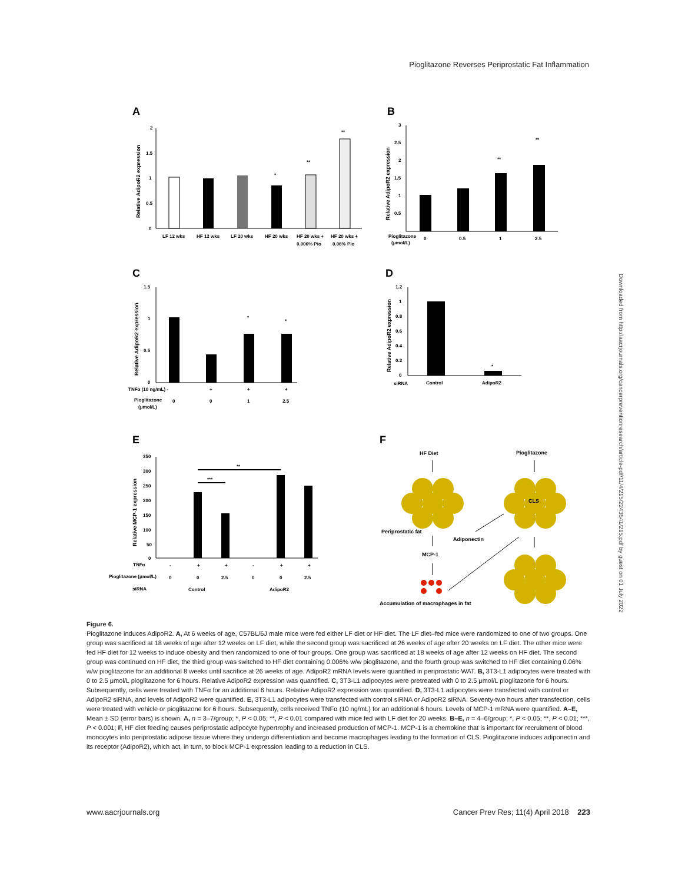Pioglitazone Reverses Periprostatic Fat Inflammation
A
2
1.5
1
0.5
0
Relative AdipoR2 expression
*
**
**
LF 12 wks
HF 12 wks
LF 20 wks
HF 20 wks
HF 20 wks +
0.006% Pio
HF 20 wks +
0.06% Pio
B
3
2.5
2
1.5
1
0.5
Relative AdipoR2 expression
**
**
Pioglitazone
(μmol/L)
0
0.5
1
2.5
C
1.5
1
0.5
0
Relative AdipoR2 expression
*
*
TNFα (10 ng/mL) -
+
+
+
Pioglitazone
(μmol/L)
0
0
1
2.5
D
1.2
1
0.8
0.6
0.4
0.2
0
Relative AdipoR2 expression
*
siRNA
Control
AdipoR2
E
350
300
250
200
150
100
50
0
Relative MCP-1 expression
***
**
TNFα
-
+
+
-
+
+
Pioglitazone (μmol/L)
0
0
2.5
0
0
2.5
siRNA
Control
AdipoR2
F
HF Diet
Pioglitazone
CLS
Periprostatic fat
Adiponectin
MCP-1
Accumulation of macrophages in fat
Downloaded from http://aacrjournals.org/cancerpreventionresearch/article-pdf/11/4/215/2243541/215.pdf by guest on 01 July 2022
Figure 6.
Pioglitazone induces AdipoR2. A, At 6 weeks of age, C57BL/6J male mice were fed either LF diet or HF diet. The LF diet–fed mice were randomized to one of two groups. One group was sacrificed at 18 weeks of age after 12 weeks on LF diet, while the second group was sacrificed at 26 weeks of age after 20 weeks on LF diet. The other mice were fed HF diet for 12 weeks to induce obesity and then randomized to one of four groups. One group was sacrificed at 18 weeks of age after 12 weeks on HF diet. The second group was continued on HF diet, the third group was switched to HF diet containing 0.006% w/w pioglitazone, and the fourth group was switched to HF diet containing 0.06% w/w pioglitazone for an additional 8 weeks until sacrifice at 26 weeks of age. AdipoR2 mRNA levels were quantified in periprostatic WAT. B, 3T3-L1 adipocytes were treated with 0 to 2.5 μmol/L pioglitazone for 6 hours. Relative AdipoR2 expression was quantified. C, 3T3-L1 adipocytes were pretreated with 0 to 2.5 μmol/L pioglitazone for 6 hours. Subsequently, cells were treated with TNFα for an additional 6 hours. Relative AdipoR2 expression was quantified. D, 3T3-L1 adipocytes were transfected with control or AdipoR2 siRNA, and levels of AdipoR2 were quantified. E, 3T3-L1 adipocytes were transfected with control siRNA or AdipoR2 siRNA. Seventy-two hours after transfection, cells were treated with vehicle or pioglitazone for 6 hours. Subsequently, cells received TNFα (10 ng/mL) for an additional 6 hours. Levels of MCP-1 mRNA were quantified. A–E, Mean ± SD (error bars) is shown. A, n = 3–7/group; *, P < 0.05; **, P < 0.01 compared with mice fed with LF diet for 20 weeks. B–E, n = 4–6/group; *, P < 0.05; **, P < 0.01; ***, P < 0.001; F, HF diet feeding causes periprostatic adipocyte hypertrophy and increased production of MCP-1. MCP-1 is a chemokine that is important for recruitment of blood monocytes into periprostatic adipose tissue where they undergo differentiation and become macrophages leading to the formation of CLS. Pioglitazone induces adiponectin and its receptor (AdipoR2), which act, in turn, to block MCP-1 expression leading to a reduction in CLS.
www.aacrjournals.org Cancer Prev Res; 11(4) April 2018 223